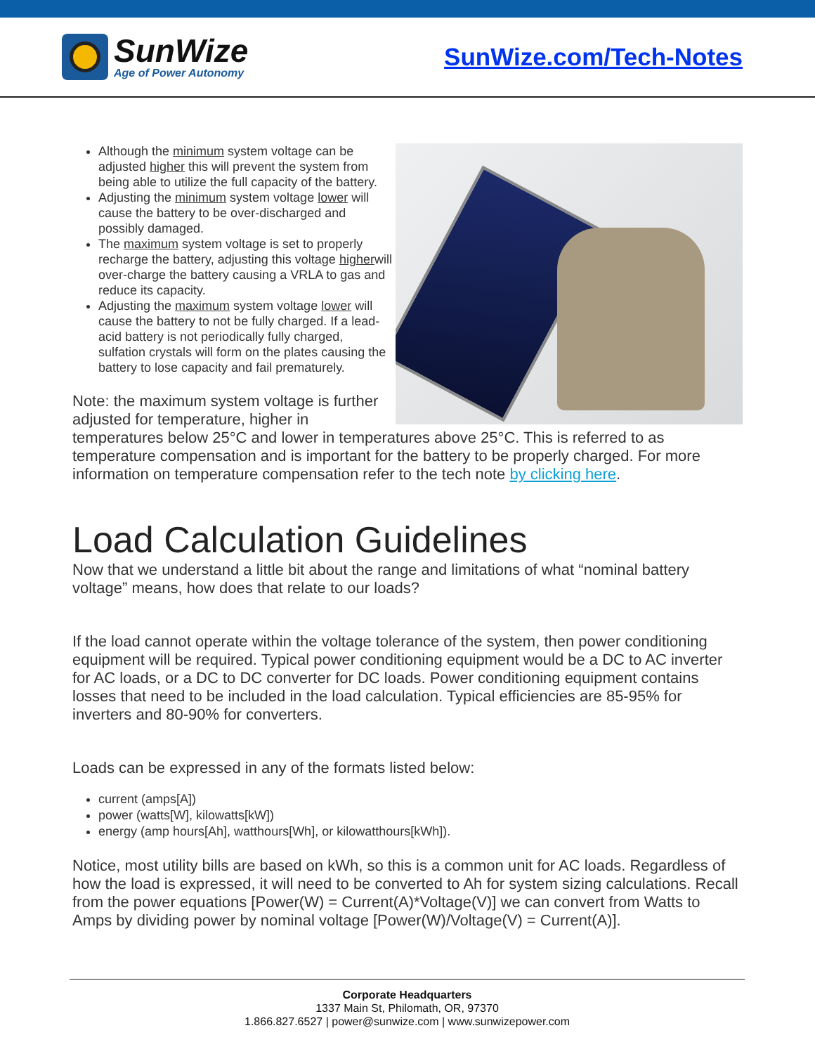SunWize
Age of Power Autonomy
SunWize.com/Tech-Notes
Although the minimum system voltage can be adjusted higher this will prevent the system from being able to utilize the full capacity of the battery.
Adjusting the minimum system voltage lower will cause the battery to be over-discharged and possibly damaged.
The maximum system voltage is set to properly recharge the battery, adjusting this voltage higherwill over-charge the battery causing a VRLA to gas and reduce its capacity.
Adjusting the maximum system voltage lower will cause the battery to not be fully charged. If a lead-acid battery is not periodically fully charged, sulfation crystals will form on the plates causing the battery to lose capacity and fail prematurely.
Note: the maximum system voltage is further adjusted for temperature, higher in temperatures below 25°C and lower in temperatures above 25°C. This is referred to as temperature compensation and is important for the battery to be properly charged. For more information on temperature compensation refer to the tech note by clicking here.
Load Calculation Guidelines
Now that we understand a little bit about the range and limitations of what “nominal battery voltage” means, how does that relate to our loads?
If the load cannot operate within the voltage tolerance of the system, then power conditioning equipment will be required. Typical power conditioning equipment would be a DC to AC inverter for AC loads, or a DC to DC converter for DC loads. Power conditioning equipment contains losses that need to be included in the load calculation. Typical efficiencies are 85-95% for inverters and 80-90% for converters.
Loads can be expressed in any of the formats listed below:
current (amps[A])
power (watts[W], kilowatts[kW])
energy (amp hours[Ah], watthours[Wh], or kilowatthours[kWh]).
Notice, most utility bills are based on kWh, so this is a common unit for AC loads. Regardless of how the load is expressed, it will need to be converted to Ah for system sizing calculations. Recall from the power equations [Power(W) = Current(A)*Voltage(V)] we can convert from Watts to Amps by dividing power by nominal voltage [Power(W)/Voltage(V) = Current(A)].
Corporate Headquarters
1337 Main St, Philomath, OR, 97370
1.866.827.6527 | power@sunwize.com | www.sunwizepower.com